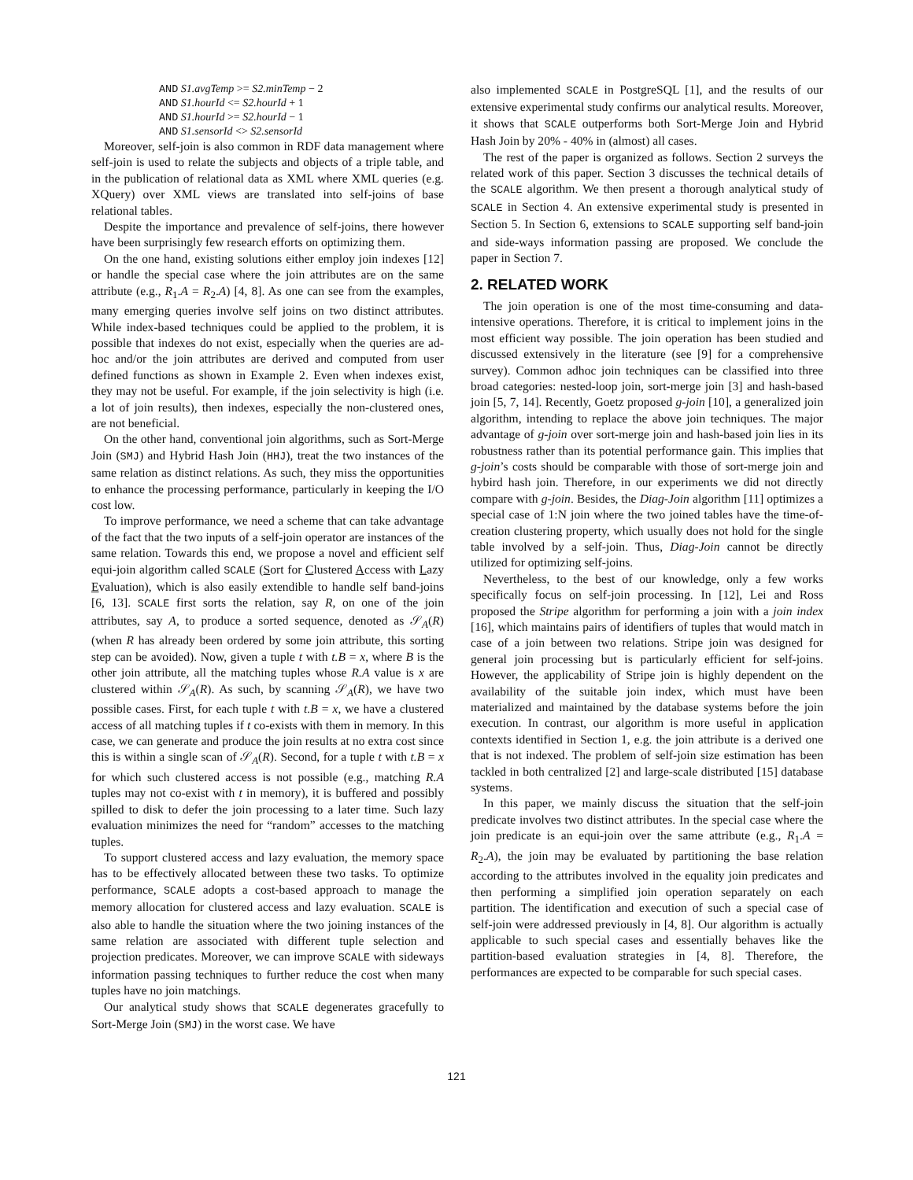AND S1.avgTemp >= S2.minTemp − 2
AND S1.hourId <= S2.hourId + 1
AND S1.hourId >= S2.hourId − 1
AND S1.sensorId <> S2.sensorId
Moreover, self-join is also common in RDF data management where self-join is used to relate the subjects and objects of a triple table, and in the publication of relational data as XML where XML queries (e.g. XQuery) over XML views are translated into self-joins of base relational tables.
Despite the importance and prevalence of self-joins, there however have been surprisingly few research efforts on optimizing them.
On the one hand, existing solutions either employ join indexes [12] or handle the special case where the join attributes are on the same attribute (e.g., R<sub>1</sub>.A = R<sub>2</sub>.A) [4, 8]. As one can see from the examples, many emerging queries involve self joins on two distinct attributes. While index-based techniques could be applied to the problem, it is possible that indexes do not exist, especially when the queries are ad-hoc and/or the join attributes are derived and computed from user defined functions as shown in Example 2. Even when indexes exist, they may not be useful. For example, if the join selectivity is high (i.e. a lot of join results), then indexes, especially the non-clustered ones, are not beneficial.
On the other hand, conventional join algorithms, such as Sort-Merge Join (SMJ) and Hybrid Hash Join (HHJ), treat the two instances of the same relation as distinct relations. As such, they miss the opportunities to enhance the processing performance, particularly in keeping the I/O cost low.
To improve performance, we need a scheme that can take advantage of the fact that the two inputs of a self-join operator are instances of the same relation. Towards this end, we propose a novel and efficient self equi-join algorithm called SCALE (Sort for Clustered Access with Lazy Evaluation), which is also easily extendible to handle self band-joins [6, 13]. SCALE first sorts the relation, say R, on one of the join attributes, say A, to produce a sorted sequence, denoted as 𝒮<sub>A</sub>(R) (when R has already been ordered by some join attribute, this sorting step can be avoided). Now, given a tuple t with t.B = x, where B is the other join attribute, all the matching tuples whose R.A value is x are clustered within 𝒮<sub>A</sub>(R). As such, by scanning 𝒮<sub>A</sub>(R), we have two possible cases. First, for each tuple t with t.B = x, we have a clustered access of all matching tuples if t co-exists with them in memory. In this case, we can generate and produce the join results at no extra cost since this is within a single scan of 𝒮<sub>A</sub>(R). Second, for a tuple t with t.B = x for which such clustered access is not possible (e.g., matching R.A tuples may not co-exist with t in memory), it is buffered and possibly spilled to disk to defer the join processing to a later time. Such lazy evaluation minimizes the need for “random” accesses to the matching tuples.
To support clustered access and lazy evaluation, the memory space has to be effectively allocated between these two tasks. To optimize performance, SCALE adopts a cost-based approach to manage the memory allocation for clustered access and lazy evaluation. SCALE is also able to handle the situation where the two joining instances of the same relation are associated with different tuple selection and projection predicates. Moreover, we can improve SCALE with sideways information passing techniques to further reduce the cost when many tuples have no join matchings.
Our analytical study shows that SCALE degenerates gracefully to Sort-Merge Join (SMJ) in the worst case. We have
also implemented SCALE in PostgreSQL [1], and the results of our extensive experimental study confirms our analytical results. Moreover, it shows that SCALE outperforms both Sort-Merge Join and Hybrid Hash Join by 20% - 40% in (almost) all cases.
The rest of the paper is organized as follows. Section 2 surveys the related work of this paper. Section 3 discusses the technical details of the SCALE algorithm. We then present a thorough analytical study of SCALE in Section 4. An extensive experimental study is presented in Section 5. In Section 6, extensions to SCALE supporting self band-join and side-ways information passing are proposed. We conclude the paper in Section 7.
2. RELATED WORK
The join operation is one of the most time-consuming and data-intensive operations. Therefore, it is critical to implement joins in the most efficient way possible. The join operation has been studied and discussed extensively in the literature (see [9] for a comprehensive survey). Common adhoc join techniques can be classified into three broad categories: nested-loop join, sort-merge join [3] and hash-based join [5, 7, 14]. Recently, Goetz proposed g-join [10], a generalized join algorithm, intending to replace the above join techniques. The major advantage of g-join over sort-merge join and hash-based join lies in its robustness rather than its potential performance gain. This implies that g-join’s costs should be comparable with those of sort-merge join and hybird hash join. Therefore, in our experiments we did not directly compare with g-join. Besides, the Diag-Join algorithm [11] optimizes a special case of 1:N join where the two joined tables have the time-of-creation clustering property, which usually does not hold for the single table involved by a self-join. Thus, Diag-Join cannot be directly utilized for optimizing self-joins.
Nevertheless, to the best of our knowledge, only a few works specifically focus on self-join processing. In [12], Lei and Ross proposed the Stripe algorithm for performing a join with a join index [16], which maintains pairs of identifiers of tuples that would match in case of a join between two relations. Stripe join was designed for general join processing but is particularly efficient for self-joins. However, the applicability of Stripe join is highly dependent on the availability of the suitable join index, which must have been materialized and maintained by the database systems before the join execution. In contrast, our algorithm is more useful in application contexts identified in Section 1, e.g. the join attribute is a derived one that is not indexed. The problem of self-join size estimation has been tackled in both centralized [2] and large-scale distributed [15] database systems.
In this paper, we mainly discuss the situation that the self-join predicate involves two distinct attributes. In the special case where the join predicate is an equi-join over the same attribute (e.g., R<sub>1</sub>.A = R<sub>2</sub>.A), the join may be evaluated by partitioning the base relation according to the attributes involved in the equality join predicates and then performing a simplified join operation separately on each partition. The identification and execution of such a special case of self-join were addressed previously in [4, 8]. Our algorithm is actually applicable to such special cases and essentially behaves like the partition-based evaluation strategies in [4, 8]. Therefore, the performances are expected to be comparable for such special cases.
121